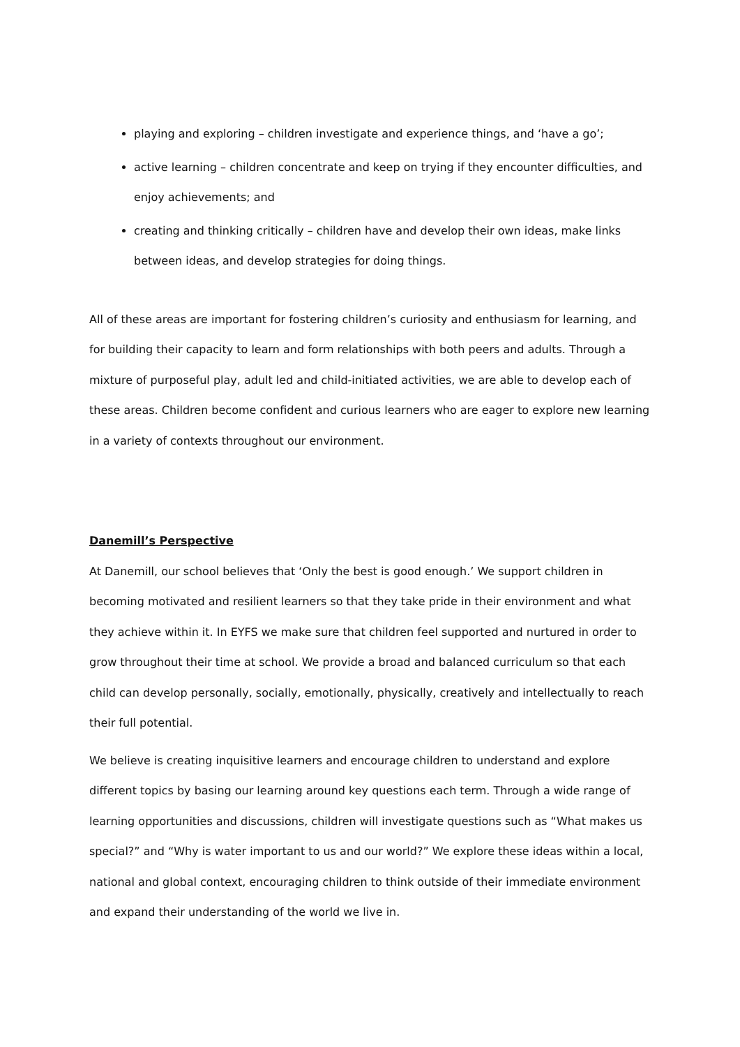playing and exploring – children investigate and experience things, and ‘have a go’;
active learning – children concentrate and keep on trying if they encounter difficulties, and enjoy achievements; and
creating and thinking critically – children have and develop their own ideas, make links between ideas, and develop strategies for doing things.
All of these areas are important for fostering children’s curiosity and enthusiasm for learning, and for building their capacity to learn and form relationships with both peers and adults. Through a mixture of purposeful play, adult led and child-initiated activities, we are able to develop each of these areas. Children become confident and curious learners who are eager to explore new learning in a variety of contexts throughout our environment.
Danemill’s Perspective
At Danemill, our school believes that ‘Only the best is good enough.’ We support children in becoming motivated and resilient learners so that they take pride in their environment and what they achieve within it. In EYFS we make sure that children feel supported and nurtured in order to grow throughout their time at school. We provide a broad and balanced curriculum so that each child can develop personally, socially, emotionally, physically, creatively and intellectually to reach their full potential.
We believe is creating inquisitive learners and encourage children to understand and explore different topics by basing our learning around key questions each term. Through a wide range of learning opportunities and discussions, children will investigate questions such as “What makes us special?” and “Why is water important to us and our world?” We explore these ideas within a local, national and global context, encouraging children to think outside of their immediate environment and expand their understanding of the world we live in.